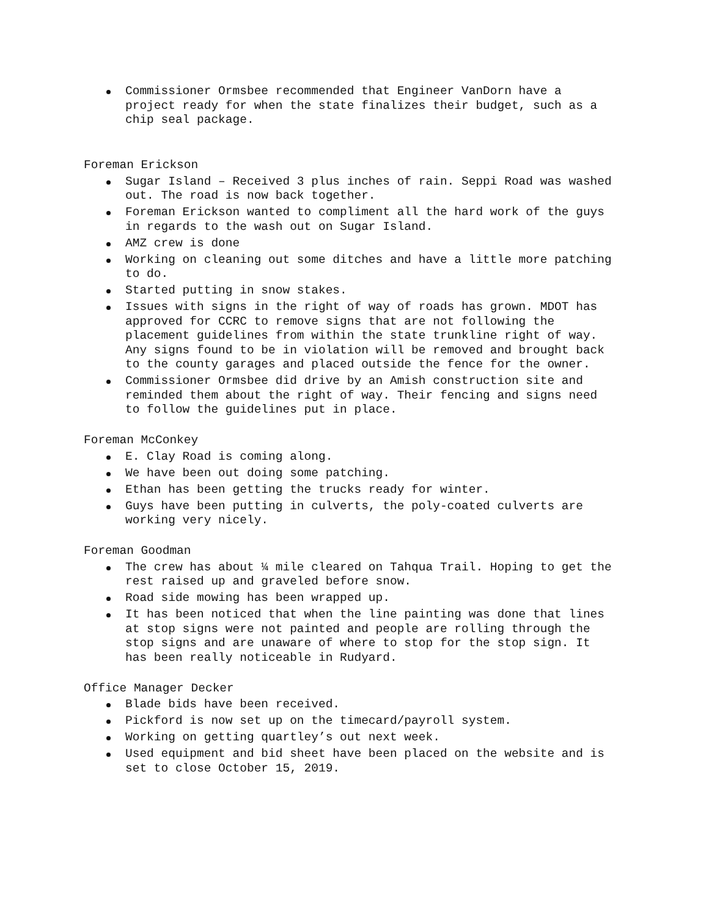Commissioner Ormsbee recommended that Engineer VanDorn have a project ready for when the state finalizes their budget, such as a chip seal package.
Foreman Erickson
Sugar Island – Received 3 plus inches of rain. Seppi Road was washed out. The road is now back together.
Foreman Erickson wanted to compliment all the hard work of the guys in regards to the wash out on Sugar Island.
AMZ crew is done
Working on cleaning out some ditches and have a little more patching to do.
Started putting in snow stakes.
Issues with signs in the right of way of roads has grown. MDOT has approved for CCRC to remove signs that are not following the placement guidelines from within the state trunkline right of way. Any signs found to be in violation will be removed and brought back to the county garages and placed outside the fence for the owner.
Commissioner Ormsbee did drive by an Amish construction site and reminded them about the right of way. Their fencing and signs need to follow the guidelines put in place.
Foreman McConkey
E. Clay Road is coming along.
We have been out doing some patching.
Ethan has been getting the trucks ready for winter.
Guys have been putting in culverts, the poly-coated culverts are working very nicely.
Foreman Goodman
The crew has about ¼ mile cleared on Tahqua Trail. Hoping to get the rest raised up and graveled before snow.
Road side mowing has been wrapped up.
It has been noticed that when the line painting was done that lines at stop signs were not painted and people are rolling through the stop signs and are unaware of where to stop for the stop sign. It has been really noticeable in Rudyard.
Office Manager Decker
Blade bids have been received.
Pickford is now set up on the timecard/payroll system.
Working on getting quartley’s out next week.
Used equipment and bid sheet have been placed on the website and is set to close October 15, 2019.